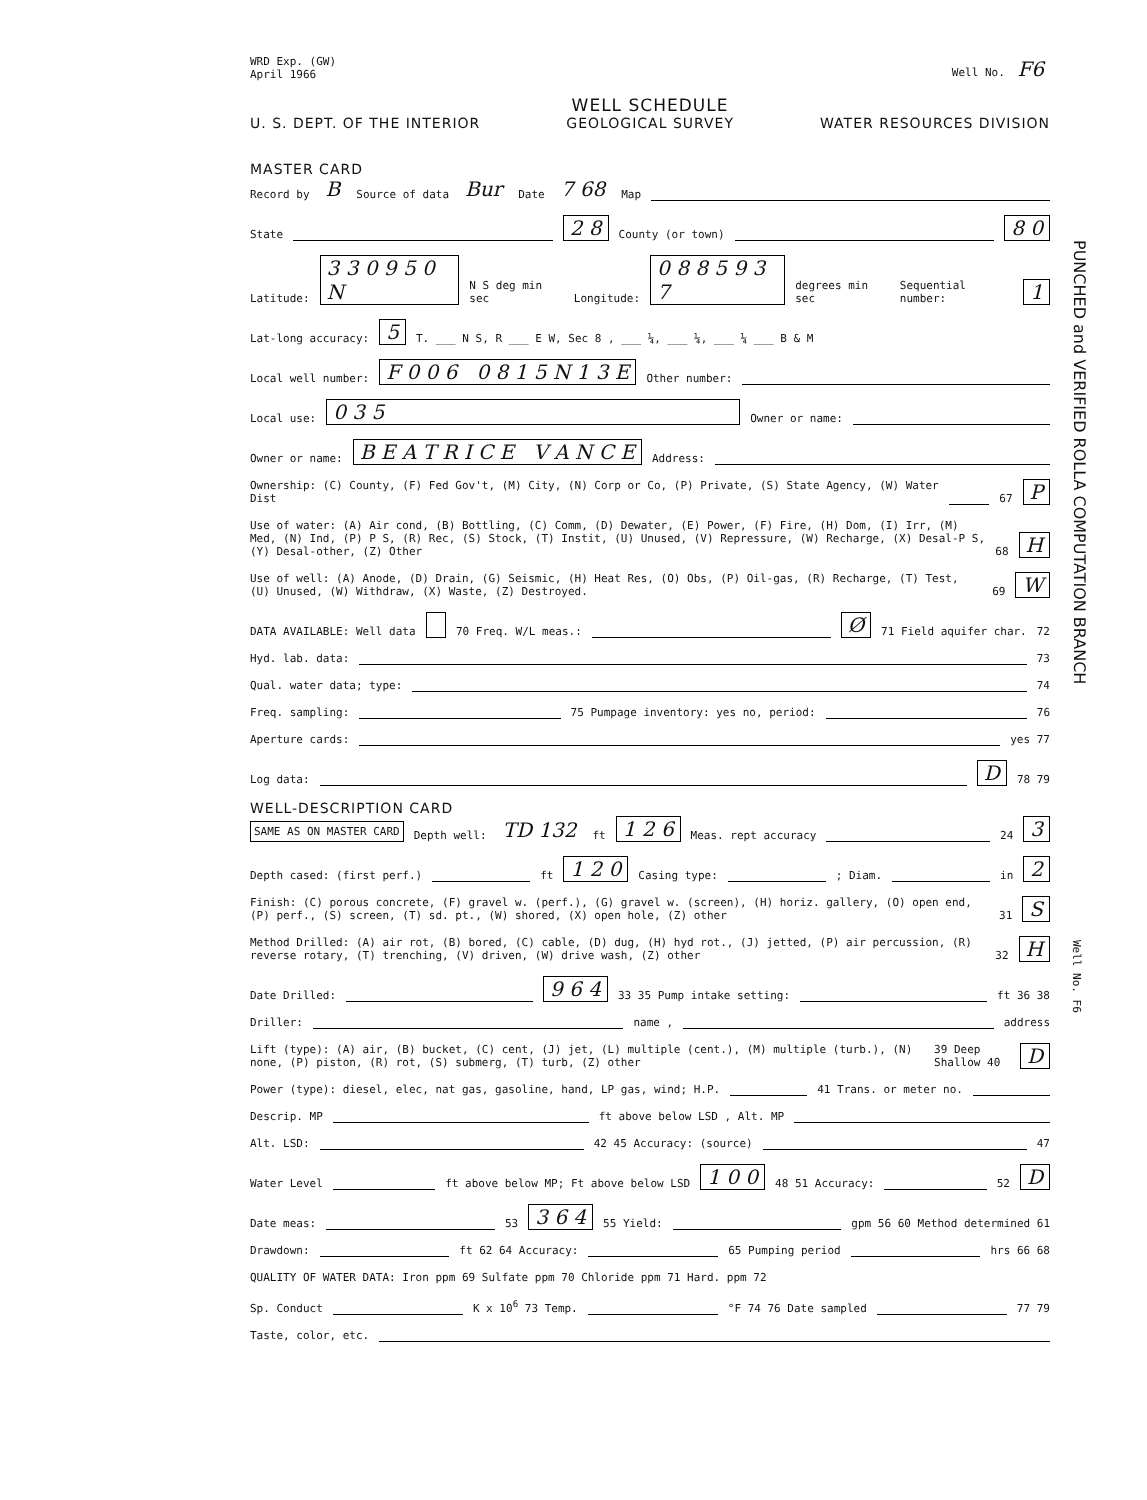WRD Exp. (GW)
April 1966
Well No. F6
WELL SCHEDULE
U. S. DEPT. OF THE INTERIOR GEOLOGICAL SURVEY WATER RESOURCES DIVISION
MASTER CARD
Record by B Source of data Bur Date 7 68 Map
State 2 8 County (or town) 8 0
Latitude: 3 3 0 9 5 0 N N S deg min sec Longitude: 0 8 8 5 9 3 7 degrees min sec Sequential number: 1
Lat-long accuracy: 5 T. ___ N S, R ___ E W, Sec 8 , ___ ¼, ___ ¼, ___ ¼ ___ B & M
Local well number: F 0 0 6 0 8 1 5 N 1 3 E Other number:
Local use: 0 3 5 Owner or name:
Owner or name: B E A T R I C E V A N C E Address:
Ownership: (C) County, (F) Fed Gov't, (M) City, (N) Corp or Co, (P) Private, (S) State Agency, (W) Water Dist 67 P
Use of water: (A) Air cond, (B) Bottling, (C) Comm, (D) Dewater, (E) Power, (F) Fire, (H) Dom, (I) Irr, (M) Med, (N) Ind, (P) P S, (R) Rec, (S) Stock, (T) Instit, (U) Unused, (V) Repressure, (W) Recharge, (X) Desal-P S, (Y) Desal-other, (Z) Other 68 H
Use of well: (A) Anode, (D) Drain, (G) Seismic, (H) Heat Res, (O) Obs, (P) Oil-gas, (R) Recharge, (T) Test, (U) Unused, (W) Withdraw, (X) Waste, (Z) Destroyed. 69 W
DATA AVAILABLE: Well data 70 Freq. W/L meas.: Ø 71 Field aquifer char. 72
Hyd. lab. data: 73
Qual. water data; type: 74
Freq. sampling: 75 Pumpage inventory: yes no, period: 76
Aperture cards: yes 77
Log data: D 78 79
WELL-DESCRIPTION CARD
SAME AS ON MASTER CARD Depth well: TD 132 ft 1 2 6 Meas. rept accuracy 24 3
Depth cased: (first perf.) ft 1 2 0 Casing type: ; Diam. in 2
Finish: (C) porous concrete, (F) gravel w. (perf.), (G) gravel w. (screen), (H) horiz. gallery, (O) open end, (P) perf., (S) screen, (T) sd. pt., (W) shored, (X) open hole, (Z) other 31 S
Method Drilled: (A) air rot, (B) bored, (C) cable, (D) dug, (H) hyd rot., (J) jetted, (P) air percussion, (R) reverse rotary, (T) trenching, (V) driven, (W) drive wash, (Z) other 32 H
Date Drilled: 9 6 4 33 35 Pump intake setting: ft 36 38
Driller: name , address
Lift (type): (A) air, (B) bucket, (C) cent, (J) jet, (L) multiple (cent.), (M) multiple (turb.), (N) none, (P) piston, (R) rot, (S) submerg, (T) turb, (Z) other 39 Deep Shallow 40 D
Power (type): diesel, elec, nat gas, gasoline, hand, LP gas, wind; H.P. 41 Trans. or meter no.
Descrip. MP ft above below LSD , Alt. MP
Alt. LSD: 42 45 Accuracy: (source) 47
Water Level ft above below MP; Ft above below LSD 1 0 0 48 51 Accuracy: 52 D
Date meas: 53 3 6 4 55 Yield: gpm 56 60 Method determined 61
Drawdown: ft 62 64 Accuracy: 65 Pumping period hrs 66 68
QUALITY OF WATER DATA: Iron ppm 69 Sulfate ppm 70 Chloride ppm 71 Hard. ppm 72
Sp. Conduct K x 10<sup>6</sup> 73 Temp. °F 74 76 Date sampled 77 79
Taste, color, etc.
PUNCHED and VERIFIED ROLLA COMPUTATION BRANCH
Well No. F6